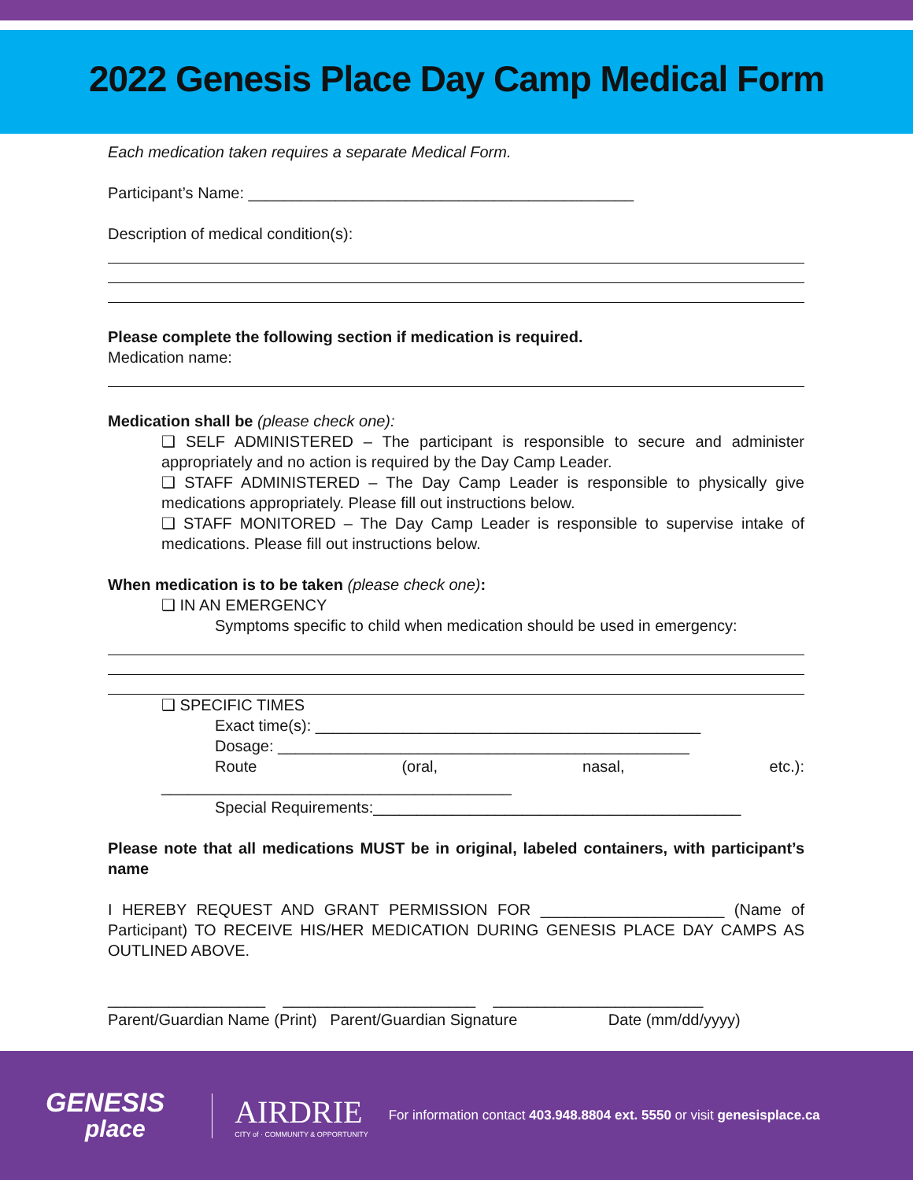2022 Genesis Place Day Camp Medical Form
Each medication taken requires a separate Medical Form.
Participant’s Name: ____________________________________________
Description of medical condition(s):
Please complete the following section if medication is required.
Medication name:
Medication shall be (please check one):
❑ SELF ADMINISTERED – The participant is responsible to secure and administer appropriately and no action is required by the Day Camp Leader.
❑ STAFF ADMINISTERED – The Day Camp Leader is responsible to physically give medications appropriately. Please fill out instructions below.
❑ STAFF MONITORED – The Day Camp Leader is responsible to supervise intake of medications. Please fill out instructions below.
When medication is to be taken (please check one):
❑ IN AN EMERGENCY
Symptoms specific to child when medication should be used in emergency:
❑ SPECIFIC TIMES
Exact time(s): ____________________________________________
Dosage: _______________________________________________
Route (oral, nasal, etc.):
________________________________________
Special Requirements:__________________________________________
Please note that all medications MUST be in original, labeled containers, with participant’s name
I HEREBY REQUEST AND GRANT PERMISSION FOR _____________________ (Name of Participant) TO RECEIVE HIS/HER MEDICATION DURING GENESIS PLACE DAY CAMPS AS OUTLINED ABOVE.
__________________ ______________________ ________________________
Parent/Guardian Name (Print) Parent/Guardian Signature Date (mm/dd/yyyy)
GENESIS
place
AIRDRIE
CITY of · COMMUNITY & OPPORTUNITY
For information contact 403.948.8804 ext. 5550 or visit genesisplace.ca